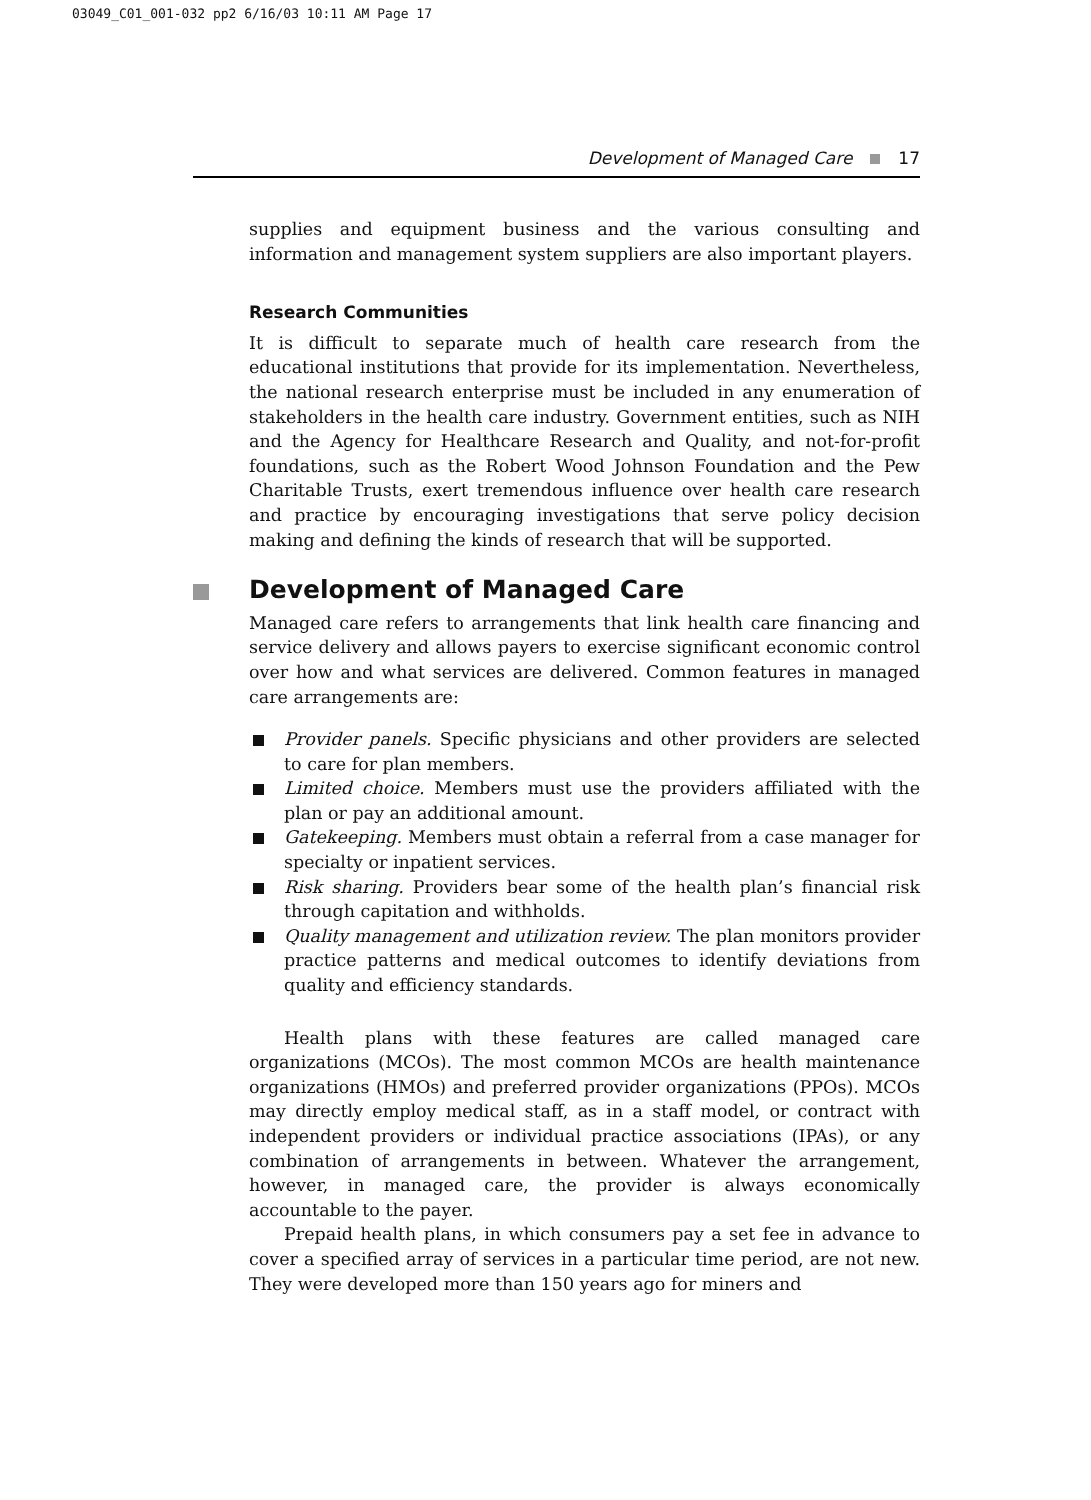03049_C01_001-032 pp2 6/16/03 10:11 AM Page 17
Development of Managed Care 17
supplies and equipment business and the various consulting and information and management system suppliers are also important players.
Research Communities
It is difficult to separate much of health care research from the educational institutions that provide for its implementation. Nevertheless, the national research enterprise must be included in any enumeration of stakeholders in the health care industry. Government entities, such as NIH and the Agency for Healthcare Research and Quality, and not-for-profit foundations, such as the Robert Wood Johnson Foundation and the Pew Charitable Trusts, exert tremendous influence over health care research and practice by encouraging investigations that serve policy decision making and defining the kinds of research that will be supported.
Development of Managed Care
Managed care refers to arrangements that link health care financing and service delivery and allows payers to exercise significant economic control over how and what services are delivered. Common features in managed care arrangements are:
Provider panels. Specific physicians and other providers are selected to care for plan members.
Limited choice. Members must use the providers affiliated with the plan or pay an additional amount.
Gatekeeping. Members must obtain a referral from a case manager for specialty or inpatient services.
Risk sharing. Providers bear some of the health plan’s financial risk through capitation and withholds.
Quality management and utilization review. The plan monitors provider practice patterns and medical outcomes to identify deviations from quality and efficiency standards.
Health plans with these features are called managed care organizations (MCOs). The most common MCOs are health maintenance organizations (HMOs) and preferred provider organizations (PPOs). MCOs may directly employ medical staff, as in a staff model, or contract with independent providers or individual practice associations (IPAs), or any combination of arrangements in between. Whatever the arrangement, however, in managed care, the provider is always economically accountable to the payer.
Prepaid health plans, in which consumers pay a set fee in advance to cover a specified array of services in a particular time period, are not new. They were developed more than 150 years ago for miners and